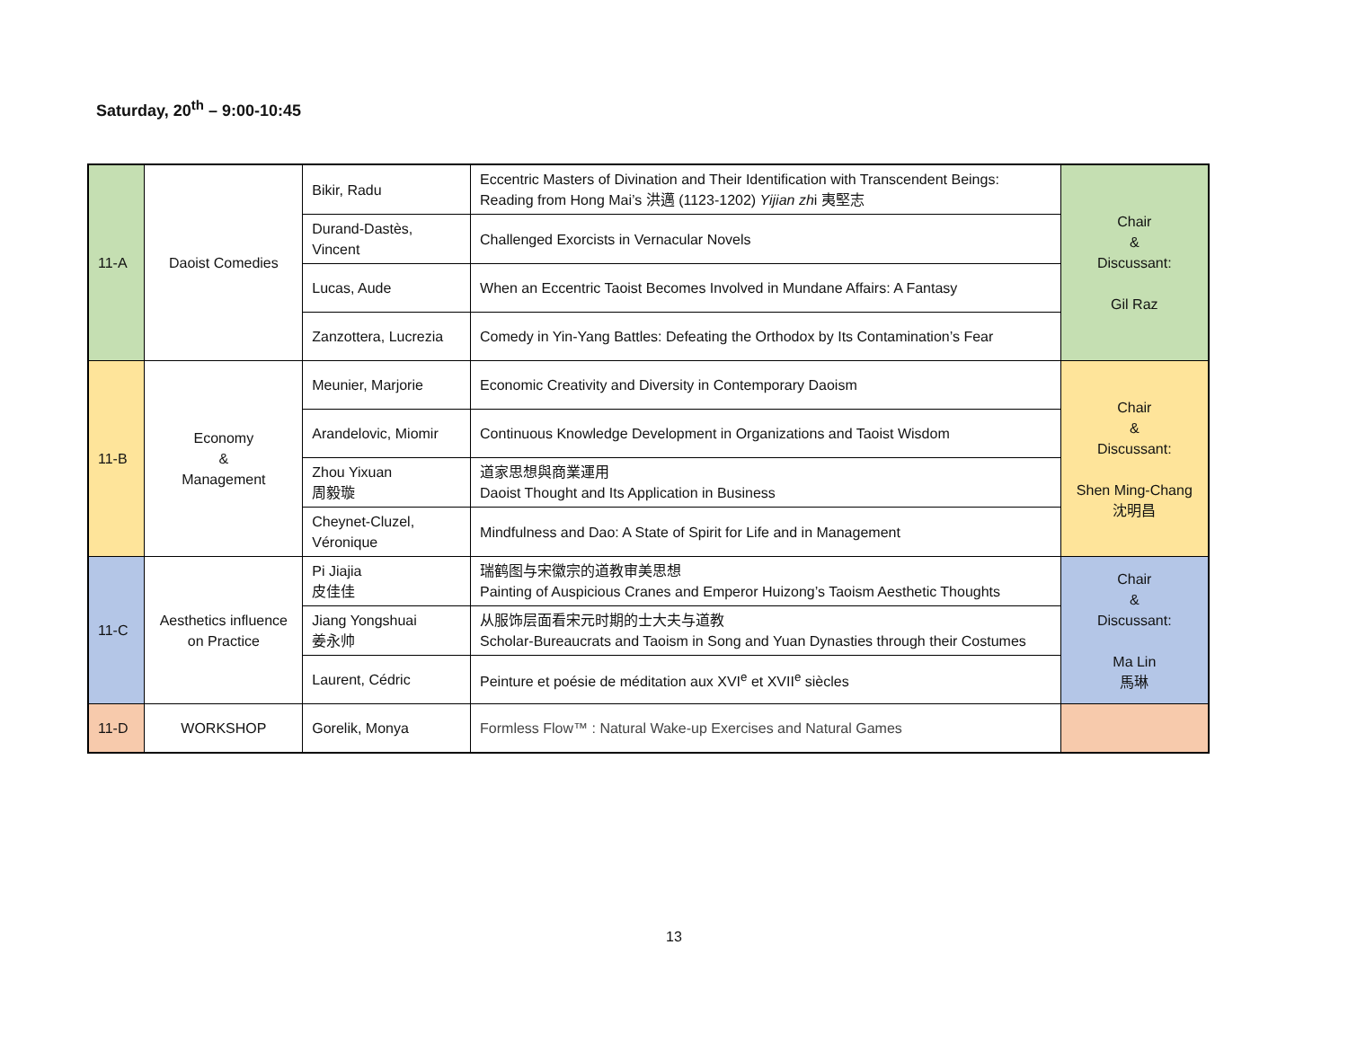Saturday, 20<sup>th</sup> – 9:00-10:45
| 11-A | Daoist Comedies | Bikir, Radu | Eccentric Masters of Divination and Their Identification with Transcendent Beings: Reading from Hong Mai’s 洪邁 (1123-1202) Yijian zh i 夷堅志 | Chair & Discussant: Gil Raz |
| | | Durand-Dastès, Vincent | Challenged Exorcists in Vernacular Novels | |
| | | Lucas, Aude | When an Eccentric Taoist Becomes Involved in Mundane Affairs: A Fantasy | |
| | | Zanzottera, Lucrezia | Comedy in Yin-Yang Battles: Defeating the Orthodox by Its Contamination’s Fear | |
| 11-B | Economy & Management | Meunier, Marjorie | Economic Creativity and Diversity in Contemporary Daoism | Chair & Discussant: Shen Ming-Chang 沈明昌 |
| | | Arandelovic, Miomir | Continuous Knowledge Development in Organizations and Taoist Wisdom | |
| | | Zhou Yixuan 周毅璇 | 道家思想與商業運用 Daoist Thought and Its Application in Business | |
| | | Cheynet-Cluzel, Véronique | Mindfulness and Dao: A State of Spirit for Life and in Management | |
| 11-C | Aesthetics influence on Practice | Pi Jiajia 皮佳佳 | 瑞鹤图与宋徽宗的道教审美思想 Painting of Auspicious Cranes and Emperor Huizong’s Taoism Aesthetic Thoughts | Chair & Discussant: Ma Lin 馬琳 |
| | | Jiang Yongshuai 姜永帅 | 从服饰层面看宋元时期的士大夫与道教 Scholar-Bureaucrats and Taoism in Song and Yuan Dynasties through their Costumes | |
| | | Laurent, Cédric | Peinture et poésie de méditation aux XVI<sup>e</sup> et XVII<sup>e</sup> siècles | |
| 11-D | WORKSHOP | Gorelik, Monya | Formless Flow™ : Natural Wake-up Exercises and Natural Games | |
13